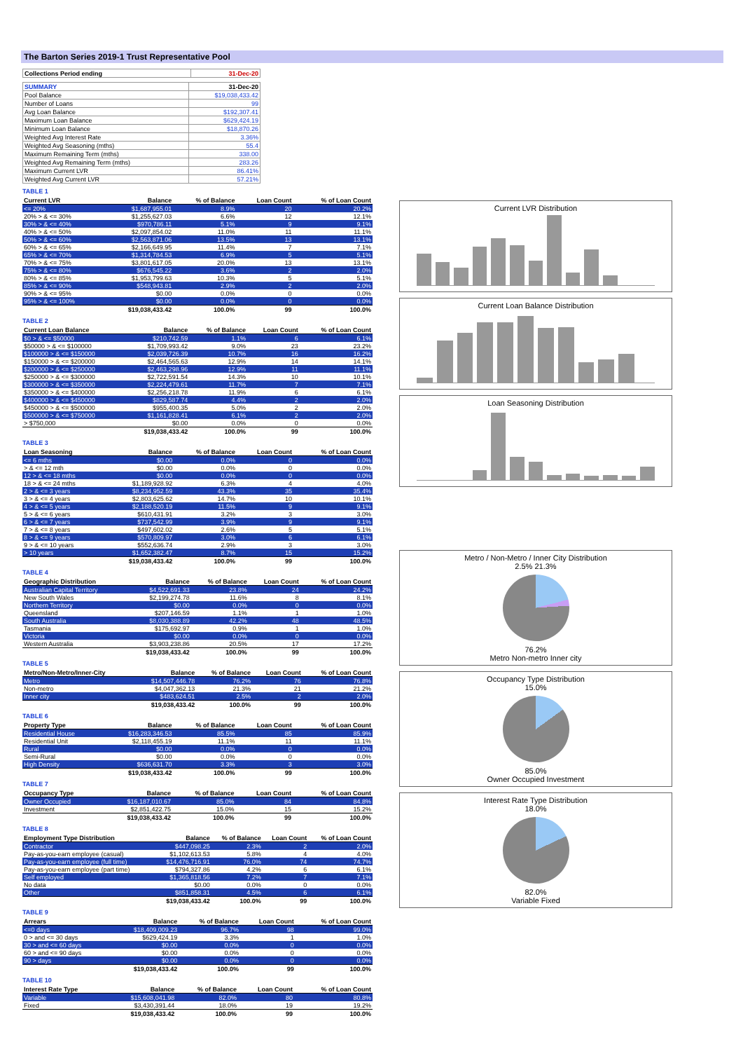The Barton Series 2019-1 Trust Representative Pool
| Collections Period ending | 31-Dec-20 |
| SUMMARY | 31-Dec-20 |
| Pool Balance | $19,038,433.42 |
| Number of Loans | 99 |
| Avg Loan Balance | $192,307.41 |
| Maximum Loan Balance | $629,424.19 |
| Minimum Loan Balance | $18,870.26 |
| Weighted Avg Interest Rate | 3.36% |
| Weighted Avg Seasoning (mths) | 55.4 |
| Maximum Remaining Term (mths) | 338.00 |
| Weighted Avg Remaining Term (mths) | 283.26 |
| Maximum Current LVR | 86.41% |
| Weighted Avg Current LVR | 57.21% |
TABLE 1
| Current LVR | Balance | % of Balance | Loan Count | % of Loan Count |
| --- | --- | --- | --- | --- |
| <= 20% | $1,687,955.01 | 8.9% | 20 | 20.2% |
| 20% > & <= 30% | $1,255,627.03 | 6.6% | 12 | 12.1% |
| 30% > & <= 40% | $970,786.11 | 5.1% | 9 | 9.1% |
| 40% > & <= 50% | $2,097,854.02 | 11.0% | 11 | 11.1% |
| 50% > & <= 60% | $2,563,871.06 | 13.5% | 13 | 13.1% |
| 60% > & <= 65% | $2,166,649.95 | 11.4% | 7 | 7.1% |
| 65% > & <= 70% | $1,314,784.53 | 6.9% | 5 | 5.1% |
| 70% > & <= 75% | $3,801,617.05 | 20.0% | 13 | 13.1% |
| 75% > & <= 80% | $676,545.22 | 3.6% | 2 | 2.0% |
| 80% > & <= 85% | $1,953,799.63 | 10.3% | 5 | 5.1% |
| 85% > & <= 90% | $548,943.81 | 2.9% | 2 | 2.0% |
| 90% > & <= 95% | $0.00 | 0.0% | 0 | 0.0% |
| 95% > & <= 100% | $0.00 | 0.0% | 0 | 0.0% |
| | $19,038,433.42 | 100.0% | 99 | 100.0% |
TABLE 2
| Current Loan Balance | Balance | % of Balance | Loan Count | % of Loan Count |
| --- | --- | --- | --- | --- |
| $0 > & <= $50000 | $210,742.59 | 1.1% | 6 | 6.1% |
| $50000 > & <= $100000 | $1,709,993.42 | 9.0% | 23 | 23.2% |
| $100000 > & <= $150000 | $2,039,726.39 | 10.7% | 16 | 16.2% |
| $150000 > & <= $200000 | $2,464,565.63 | 12.9% | 14 | 14.1% |
| $200000 > & <= $250000 | $2,463,298.96 | 12.9% | 11 | 11.1% |
| $250000 > & <= $300000 | $2,722,591.54 | 14.3% | 10 | 10.1% |
| $300000 > & <= $350000 | $2,224,479.61 | 11.7% | 7 | 7.1% |
| $350000 > & <= $400000 | $2,256,218.78 | 11.9% | 6 | 6.1% |
| $400000 > & <= $450000 | $829,587.74 | 4.4% | 2 | 2.0% |
| $450000 > & <= $500000 | $955,400.35 | 5.0% | 2 | 2.0% |
| $500000 > & <= $750000 | $1,161,828.41 | 6.1% | 2 | 2.0% |
| > $750,000 | $0.00 | 0.0% | 0 | 0.0% |
| | $19,038,433.42 | 100.0% | 99 | 100.0% |
TABLE 3
| Loan Seasoning | Balance | % of Balance | Loan Count | % of Loan Count |
| --- | --- | --- | --- | --- |
| <= 6 mths | $0.00 | 0.0% | 0 | 0.0% |
| > & <= 12 mth | $0.00 | 0.0% | 0 | 0.0% |
| 12 > & <= 18 mths | $0.00 | 0.0% | 0 | 0.0% |
| 18 > & <= 24 mths | $1,189,928.92 | 6.3% | 4 | 4.0% |
| 2 > & <= 3 years | $8,234,952.59 | 43.3% | 35 | 35.4% |
| 3 > & <= 4 years | $2,803,625.62 | 14.7% | 10 | 10.1% |
| 4 > & <= 5 years | $2,188,520.19 | 11.5% | 9 | 9.1% |
| 5 > & <= 6 years | $610,431.91 | 3.2% | 3 | 3.0% |
| 6 > & <= 7 years | $737,542.99 | 3.9% | 9 | 9.1% |
| 7 > & <= 8 years | $497,602.02 | 2.6% | 5 | 5.1% |
| 8 > & <= 9 years | $570,809.97 | 3.0% | 6 | 6.1% |
| 9 > & <= 10 years | $552,636.74 | 2.9% | 3 | 3.0% |
| > 10 years | $1,652,382.47 | 8.7% | 15 | 15.2% |
| | $19,038,433.42 | 100.0% | 99 | 100.0% |
TABLE 4
| Geographic Distribution | Balance | % of Balance | Loan Count | % of Loan Count |
| --- | --- | --- | --- | --- |
| Australian Capital Territory | $4,522,691.33 | 23.8% | 24 | 24.2% |
| New South Wales | $2,199,274.78 | 11.6% | 8 | 8.1% |
| Northern Territory | $0.00 | 0.0% | 0 | 0.0% |
| Queensland | $207,146.59 | 1.1% | 1 | 1.0% |
| South Australia | $8,030,388.89 | 42.2% | 48 | 48.5% |
| Tasmania | $175,692.97 | 0.9% | 1 | 1.0% |
| Victoria | $0.00 | 0.0% | 0 | 0.0% |
| Western Australia | $3,903,238.86 | 20.5% | 17 | 17.2% |
| | $19,038,433.42 | 100.0% | 99 | 100.0% |
TABLE 5
| Metro/Non-Metro/Inner-City | Balance | % of Balance | Loan Count | % of Loan Count |
| --- | --- | --- | --- | --- |
| Metro | $14,507,446.78 | 76.2% | 76 | 76.8% |
| Non-metro | $4,047,362.13 | 21.3% | 21 | 21.2% |
| Inner city | $483,624.51 | 2.5% | 2 | 2.0% |
| | $19,038,433.42 | 100.0% | 99 | 100.0% |
TABLE 6
| Property Type | Balance | % of Balance | Loan Count | % of Loan Count |
| --- | --- | --- | --- | --- |
| Residential House | $16,283,346.53 | 85.5% | 85 | 85.9% |
| Residential Unit | $2,118,455.19 | 11.1% | 11 | 11.1% |
| Rural | $0.00 | 0.0% | 0 | 0.0% |
| Semi-Rural | $0.00 | 0.0% | 0 | 0.0% |
| High Density | $636,631.70 | 3.3% | 3 | 3.0% |
| | $19,038,433.42 | 100.0% | 99 | 100.0% |
TABLE 7
| Occupancy Type | Balance | % of Balance | Loan Count | % of Loan Count |
| --- | --- | --- | --- | --- |
| Owner Occupied | $16,187,010.67 | 85.0% | 84 | 84.8% |
| Investment | $2,851,422.75 | 15.0% | 15 | 15.2% |
| | $19,038,433.42 | 100.0% | 99 | 100.0% |
TABLE 8
| Employment Type Distribution | Balance | % of Balance | Loan Count | % of Loan Count |
| --- | --- | --- | --- | --- |
| Contractor | $447,098.25 | 2.3% | 2 | 2.0% |
| Pay-as-you-earn employee (casual) | $1,102,613.53 | 5.8% | 4 | 4.0% |
| Pay-as-you-earn employee (full time) | $14,476,716.91 | 76.0% | 74 | 74.7% |
| Pay-as-you-earn employee (part time) | $794,327.86 | 4.2% | 6 | 6.1% |
| Self employed | $1,365,818.56 | 7.2% | 7 | 7.1% |
| No data | $0.00 | 0.0% | 0 | 0.0% |
| Other | $851,858.31 | 4.5% | 6 | 6.1% |
| | $19,038,433.42 | 100.0% | 99 | 100.0% |
TABLE 9
| Arrears | Balance | % of Balance | Loan Count | % of Loan Count |
| --- | --- | --- | --- | --- |
| <=0 days | $18,409,009.23 | 96.7% | 98 | 99.0% |
| 0 > and <= 30 days | $629,424.19 | 3.3% | 1 | 1.0% |
| 30 > and <= 60 days | $0.00 | 0.0% | 0 | 0.0% |
| 60 > and <= 90 days | $0.00 | 0.0% | 0 | 0.0% |
| 90 > days | $0.00 | 0.0% | 0 | 0.0% |
| | $19,038,433.42 | 100.0% | 99 | 100.0% |
TABLE 10
| Interest Rate Type | Balance | % of Balance | Loan Count | % of Loan Count |
| --- | --- | --- | --- | --- |
| Variable | $15,608,041.98 | 82.0% | 80 | 80.8% |
| Fixed | $3,430,391.44 | 18.0% | 19 | 19.2% |
| | $19,038,433.42 | 100.0% | 99 | 100.0% |
Current LVR Distribution
Current Loan Balance Distribution
Loan Seasoning Distribution
Metro / Non-Metro / Inner City Distribution
2.5% 21.3%
76.2%
Metro Non-metro Inner city
Occupancy Type Distribution
15.0%
85.0%
Owner Occupied Investment
Interest Rate Type Distribution
18.0%
82.0%
Variable Fixed